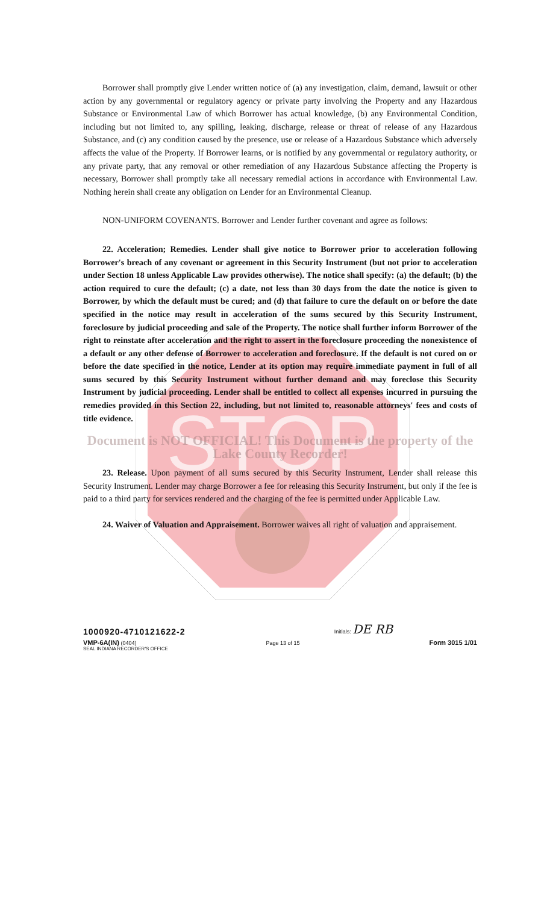STOP
Borrower shall promptly give Lender written notice of (a) any investigation, claim, demand, lawsuit or other action by any governmental or regulatory agency or private party involving the Property and any Hazardous Substance or Environmental Law of which Borrower has actual knowledge, (b) any Environmental Condition, including but not limited to, any spilling, leaking, discharge, release or threat of release of any Hazardous Substance, and (c) any condition caused by the presence, use or release of a Hazardous Substance which adversely affects the value of the Property. If Borrower learns, or is notified by any governmental or regulatory authority, or any private party, that any removal or other remediation of any Hazardous Substance affecting the Property is necessary, Borrower shall promptly take all necessary remedial actions in accordance with Environmental Law. Nothing herein shall create any obligation on Lender for an Environmental Cleanup.
NON-UNIFORM COVENANTS. Borrower and Lender further covenant and agree as follows:
22. Acceleration; Remedies. Lender shall give notice to Borrower prior to acceleration following Borrower's breach of any covenant or agreement in this Security Instrument (but not prior to acceleration under Section 18 unless Applicable Law provides otherwise). The notice shall specify: (a) the default; (b) the action required to cure the default; (c) a date, not less than 30 days from the date the notice is given to Borrower, by which the default must be cured; and (d) that failure to cure the default on or before the date specified in the notice may result in acceleration of the sums secured by this Security Instrument, foreclosure by judicial proceeding and sale of the Property. The notice shall further inform Borrower of the right to reinstate after acceleration and the right to assert in the foreclosure proceeding the nonexistence of a default or any other defense of Borrower to acceleration and foreclosure. If the default is not cured on or before the date specified in the notice, Lender at its option may require immediate payment in full of all sums secured by this Security Instrument without further demand and may foreclose this Security Instrument by judicial proceeding. Lender shall be entitled to collect all expenses incurred in pursuing the remedies provided in this Section 22, including, but not limited to, reasonable attorneys' fees and costs of title evidence.
Document is NOT OFFICIAL! This Document is the property of the Lake County Recorder!
23. Release. Upon payment of all sums secured by this Security Instrument, Lender shall release this Security Instrument. Lender may charge Borrower a fee for releasing this Security Instrument, but only if the fee is paid to a third party for services rendered and the charging of the fee is permitted under Applicable Law.
24. Waiver of Valuation and Appraisement. Borrower waives all right of valuation and appraisement.
1000920-4710121622-2 Initials: DE RB
VMP-6A(IN) (0404) Page 13 of 15 Form 3015 1/01
SEAL INDIANA RECORDER'S OFFICE